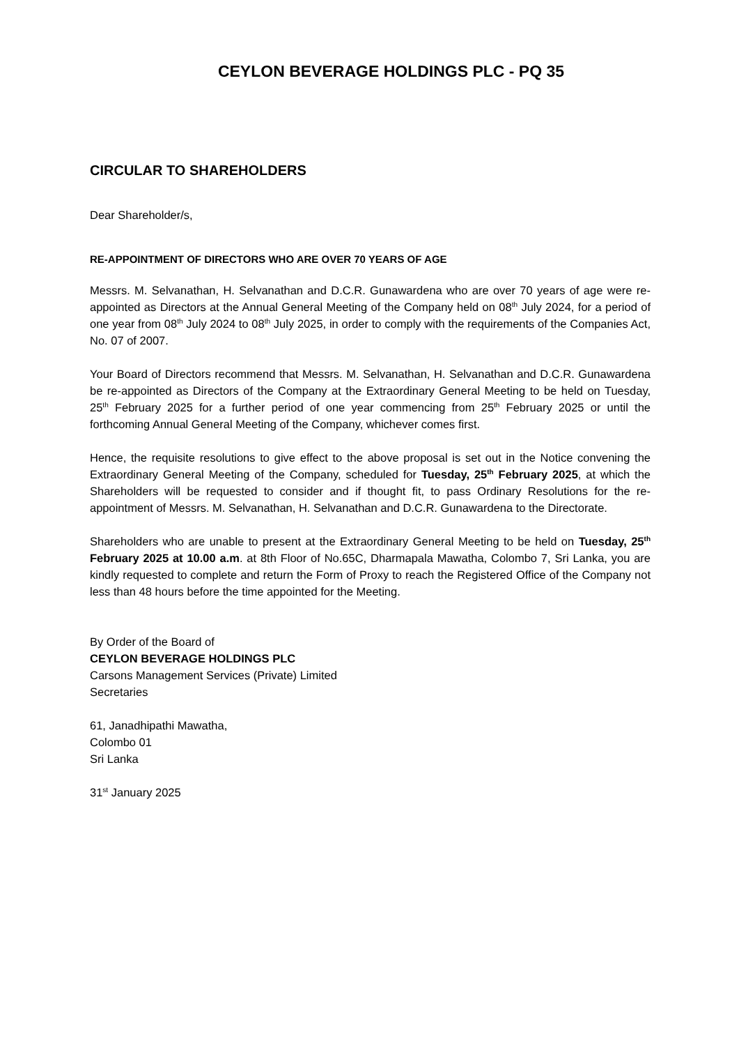CEYLON BEVERAGE HOLDINGS PLC - PQ 35
CIRCULAR TO SHAREHOLDERS
Dear Shareholder/s,
RE-APPOINTMENT OF DIRECTORS WHO ARE OVER 70 YEARS OF AGE
Messrs. M. Selvanathan, H. Selvanathan and D.C.R. Gunawardena who are over 70 years of age were re-appointed as Directors at the Annual General Meeting of the Company held on 08<sup>th</sup> July 2024, for a period of one year from 08<sup>th</sup> July 2024 to 08<sup>th</sup> July 2025, in order to comply with the requirements of the Companies Act, No. 07 of 2007.
Your Board of Directors recommend that Messrs. M. Selvanathan, H. Selvanathan and D.C.R. Gunawardena be re-appointed as Directors of the Company at the Extraordinary General Meeting to be held on Tuesday, 25<sup>th</sup> February 2025 for a further period of one year commencing from 25<sup>th</sup> February 2025 or until the forthcoming Annual General Meeting of the Company, whichever comes first.
Hence, the requisite resolutions to give effect to the above proposal is set out in the Notice convening the Extraordinary General Meeting of the Company, scheduled for Tuesday, 25<sup>th</sup> February 2025, at which the Shareholders will be requested to consider and if thought fit, to pass Ordinary Resolutions for the re-appointment of Messrs. M. Selvanathan, H. Selvanathan and D.C.R. Gunawardena to the Directorate.
Shareholders who are unable to present at the Extraordinary General Meeting to be held on Tuesday, 25<sup>th</sup> February 2025 at 10.00 a.m. at 8th Floor of No.65C, Dharmapala Mawatha, Colombo 7, Sri Lanka, you are kindly requested to complete and return the Form of Proxy to reach the Registered Office of the Company not less than 48 hours before the time appointed for the Meeting.
By Order of the Board of
CEYLON BEVERAGE HOLDINGS PLC
Carsons Management Services (Private) Limited
Secretaries
61, Janadhipathi Mawatha,
Colombo 01
Sri Lanka
31<sup>st</sup> January 2025